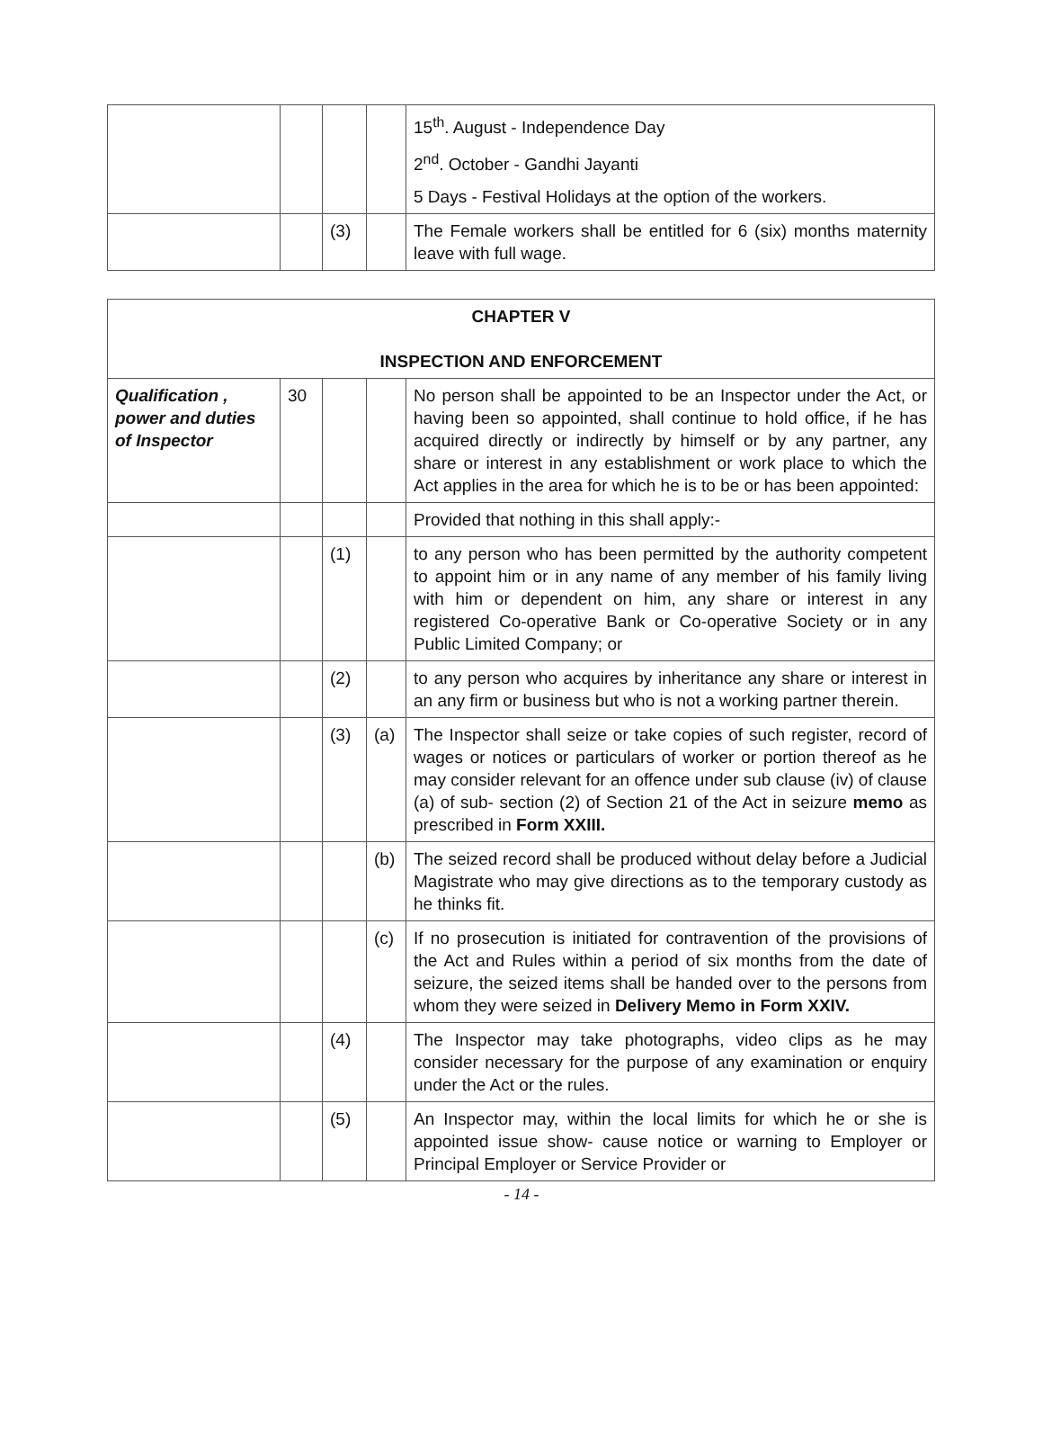| | | | | 15<sup>th</sup>. August - Independence Day 2<sup>nd</sup>. October - Gandhi Jayanti 5 Days - Festival Holidays at the option of the workers. |
| | | (3) | | The Female workers shall be entitled for 6 (six) months maternity leave with full wage. |
| CHAPTER V INSPECTION AND ENFORCEMENT | | | | |
| Qualification , power and duties of Inspector | 30 | | | No person shall be appointed to be an Inspector under the Act, or having been so appointed, shall continue to hold office, if he has acquired directly or indirectly by himself or by any partner, any share or interest in any establishment or work place to which the Act applies in the area for which he is to be or has been appointed: |
| | | | | Provided that nothing in this shall apply:- |
| | | (1) | | to any person who has been permitted by the authority competent to appoint him or in any name of any member of his family living with him or dependent on him, any share or interest in any registered Co-operative Bank or Co-operative Society or in any Public Limited Company; or |
| | | (2) | | to any person who acquires by inheritance any share or interest in an any firm or business but who is not a working partner therein. |
| | | (3) | (a) | The Inspector shall seize or take copies of such register, record of wages or notices or particulars of worker or portion thereof as he may consider relevant for an offence under sub clause (iv) of clause (a) of sub- section (2) of Section 21 of the Act in seizure memo as prescribed in Form XXIII. |
| | | | (b) | The seized record shall be produced without delay before a Judicial Magistrate who may give directions as to the temporary custody as he thinks fit. |
| | | | (c) | If no prosecution is initiated for contravention of the provisions of the Act and Rules within a period of six months from the date of seizure, the seized items shall be handed over to the persons from whom they were seized in Delivery Memo in Form XXIV. |
| | | (4) | | The Inspector may take photographs, video clips as he may consider necessary for the purpose of any examination or enquiry under the Act or the rules. |
| | | (5) | | An Inspector may, within the local limits for which he or she is appointed issue show- cause notice or warning to Employer or Principal Employer or Service Provider or |
- 14 -